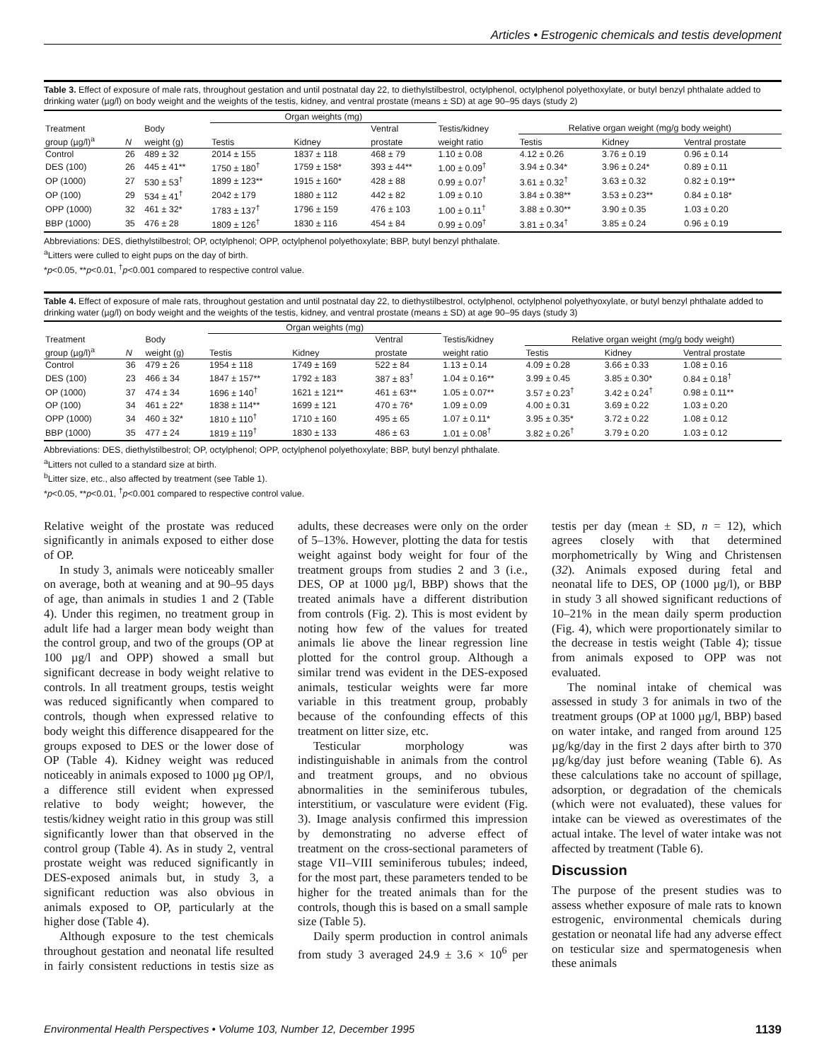Articles • Estrogenic chemicals and testis development
Table 3. Effect of exposure of male rats, throughout gestation and until postnatal day 22, to diethylstilbestrol, octylphenol, octylphenol polyethoxylate, or butyl benzyl phthalate added to drinking water (µg/l) on body weight and the weights of the testis, kidney, and ventral prostate (means ± SD) at age 90–95 days (study 2)
| | | | Organ weights (mg) | | | | | | |
| --- | --- | --- | --- | --- | --- | --- | --- | --- | --- |
| Treatment | | Body | | | Ventral | Testis/kidney | Relative organ weight (mg/g body weight) | | |
| group (µg/l)<sup>a</sup> | N | weight (g) | Testis | Kidney | prostate | weight ratio | Testis | Kidney | Ventral prostate |
| Control | 26 | 489 ± 32 | 2014 ± 155 | 1837 ± 118 | 468 ± 79 | 1.10 ± 0.08 | 4.12 ± 0.26 | 3.76 ± 0.19 | 0.96 ± 0.14 |
| DES (100) | 26 | 445 ± 41** | 1750 ± 180<sup>†</sup> | 1759 ± 158* | 393 ± 44** | 1.00 ± 0.09<sup>†</sup> | 3.94 ± 0.34* | 3.96 ± 0.24* | 0.89 ± 0.11 |
| OP (1000) | 27 | 530 ± 53<sup>†</sup> | 1899 ± 123** | 1915 ± 160* | 428 ± 88 | 0.99 ± 0.07<sup>†</sup> | 3.61 ± 0.32<sup>†</sup> | 3.63 ± 0.32 | 0.82 ± 0.19** |
| OP (100) | 29 | 534 ± 41<sup>†</sup> | 2042 ± 179 | 1880 ± 112 | 442 ± 82 | 1.09 ± 0.10 | 3.84 ± 0.38** | 3.53 ± 0.23** | 0.84 ± 0.18* |
| OPP (1000) | 32 | 461 ± 32* | 1783 ± 137<sup>†</sup> | 1796 ± 159 | 476 ± 103 | 1.00 ± 0.11<sup>†</sup> | 3.88 ± 0.30** | 3.90 ± 0.35 | 1.03 ± 0.20 |
| BBP (1000) | 35 | 476 ± 28 | 1809 ± 126<sup>†</sup> | 1830 ± 116 | 454 ± 84 | 0.99 ± 0.09<sup>†</sup> | 3.81 ± 0.34<sup>†</sup> | 3.85 ± 0.24 | 0.96 ± 0.19 |
Abbreviations: DES, diethylstilbestrol; OP, octylphenol; OPP, octylphenol polyethoxylate; BBP, butyl benzyl phthalate.
<sup>a</sup> Litters were culled to eight pups on the day of birth.
*p<0.05, **p<0.01, <sup>†</sup>p<0.001 compared to respective control value.
Table 4. Effect of exposure of male rats, throughout gestation and until postnatal day 22, to diethystilbestrol, octylphenol, octylphenol polyethyoxylate, or butyl benzyl phthalate added to drinking water (µg/l) on body weight and the weights of the testis, kidney, and ventral prostate (means ± SD) at age 90–95 days (study 3)
| | | | Organ weights (mg) | | | | | | |
| --- | --- | --- | --- | --- | --- | --- | --- | --- | --- |
| Treatment | | Body | | | Ventral | Testis/kidney | Relative organ weight (mg/g body weight) | | |
| group (µg/l)<sup>a</sup> | N | weight (g) | Testis | Kidney | prostate | weight ratio | Testis | Kidney | Ventral prostate |
| Control | 36 | 479 ± 26 | 1954 ± 118 | 1749 ± 169 | 522 ± 84 | 1.13 ± 0.14 | 4.09 ± 0.28 | 3.66 ± 0.33 | 1.08 ± 0.16 |
| DES (100) | 23 | 466 ± 34 | 1847 ± 157** | 1792 ± 183 | 387 ± 83<sup>†</sup> | 1.04 ± 0.16** | 3.99 ± 0.45 | 3.85 ± 0.30* | 0.84 ± 0.18<sup>†</sup> |
| OP (1000) | 37 | 474 ± 34 | 1696 ± 140<sup>†</sup> | 1621 ± 121** | 461 ± 63** | 1.05 ± 0.07** | 3.57 ± 0.23<sup>†</sup> | 3.42 ± 0.24<sup>†</sup> | 0.98 ± 0.11** |
| OP (100) | 34 | 461 ± 22* | 1838 ± 114** | 1699 ± 121 | 470 ± 76* | 1.09 ± 0.09 | 4.00 ± 0.31 | 3.69 ± 0.22 | 1.03 ± 0.20 |
| OPP (1000) | 34 | 460 ± 32* | 1810 ± 110<sup>†</sup> | 1710 ± 160 | 495 ± 65 | 1.07 ± 0.11* | 3.95 ± 0.35* | 3.72 ± 0.22 | 1.08 ± 0.12 |
| BBP (1000) | 35 | 477 ± 24 | 1819 ± 119<sup>†</sup> | 1830 ± 133 | 486 ± 63 | 1.01 ± 0.08<sup>†</sup> | 3.82 ± 0.26<sup>†</sup> | 3.79 ± 0.20 | 1.03 ± 0.12 |
Abbreviations: DES, diethylstilbestrol; OP, octylphenol; OPP, octylphenol polyethoxylate; BBP, butyl benzyl phthalate.
<sup>a</sup> Litters not culled to a standard size at birth.
<sup>b</sup> Litter size, etc., also affected by treatment (see Table 1).
*p<0.05, **p<0.01, <sup>†</sup>p<0.001 compared to respective control value.
Relative weight of the prostate was reduced significantly in animals exposed to either dose of OP.
In study 3, animals were noticeably smaller on average, both at weaning and at 90–95 days of age, than animals in studies 1 and 2 (Table 4). Under this regimen, no treatment group in adult life had a larger mean body weight than the control group, and two of the groups (OP at 100 µg/l and OPP) showed a small but significant decrease in body weight relative to controls. In all treatment groups, testis weight was reduced significantly when compared to controls, though when expressed relative to body weight this difference disappeared for the groups exposed to DES or the lower dose of OP (Table 4). Kidney weight was reduced noticeably in animals exposed to 1000 µg OP/l, a difference still evident when expressed relative to body weight; however, the testis/kidney weight ratio in this group was still significantly lower than that observed in the control group (Table 4). As in study 2, ventral prostate weight was reduced significantly in DES-exposed animals but, in study 3, a significant reduction was also obvious in animals exposed to OP, particularly at the higher dose (Table 4).
Although exposure to the test chemicals throughout gestation and neonatal life resulted in fairly consistent reductions in testis size as adults, these decreases were only on the order of 5–13%. However, plotting the data for testis weight against body weight for four of the treatment groups from studies 2 and 3 (i.e., DES, OP at 1000 µg/l, BBP) shows that the treated animals have a different distribution from controls (Fig. 2). This is most evident by noting how few of the values for treated animals lie above the linear regression line plotted for the control group. Although a similar trend was evident in the DES-exposed animals, testicular weights were far more variable in this treatment group, probably because of the confounding effects of this treatment on litter size, etc.
Testicular morphology was indistinguishable in animals from the control and treatment groups, and no obvious abnormalities in the seminiferous tubules, interstitium, or vasculature were evident (Fig. 3). Image analysis confirmed this impression by demonstrating no adverse effect of treatment on the cross-sectional parameters of stage VII–VIII seminiferous tubules; indeed, for the most part, these parameters tended to be higher for the treated animals than for the controls, though this is based on a small sample size (Table 5).
Daily sperm production in control animals from study 3 averaged 24.9 ± 3.6 × 10<sup>6</sup> per testis per day (mean ± SD, n = 12), which agrees closely with that determined morphometrically by Wing and Christensen (32). Animals exposed during fetal and neonatal life to DES, OP (1000 µg/l), or BBP in study 3 all showed significant reductions of 10–21% in the mean daily sperm production (Fig. 4), which were proportionately similar to the decrease in testis weight (Table 4); tissue from animals exposed to OPP was not evaluated.
The nominal intake of chemical was assessed in study 3 for animals in two of the treatment groups (OP at 1000 µg/l, BBP) based on water intake, and ranged from around 125 µg/kg/day in the first 2 days after birth to 370 µg/kg/day just before weaning (Table 6). As these calculations take no account of spillage, adsorption, or degradation of the chemicals (which were not evaluated), these values for intake can be viewed as overestimates of the actual intake. The level of water intake was not affected by treatment (Table 6).
Discussion
The purpose of the present studies was to assess whether exposure of male rats to known estrogenic, environmental chemicals during gestation or neonatal life had any adverse effect on testicular size and spermatogenesis when these animals
Environmental Health Perspectives • Volume 103, Number 12, December 1995 1139